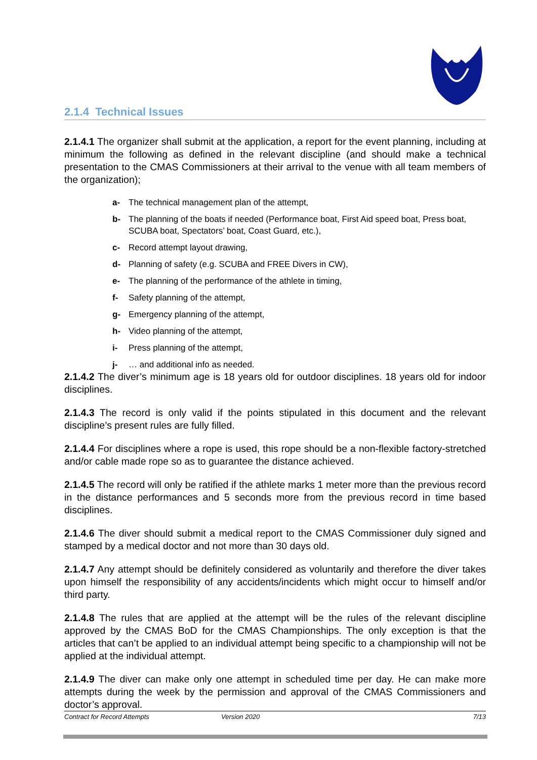2.1.4 Technical Issues
2.1.4.1 The organizer shall submit at the application, a report for the event planning, including at minimum the following as defined in the relevant discipline (and should make a technical presentation to the CMAS Commissioners at their arrival to the venue with all team members of the organization);
a- The technical management plan of the attempt,
b- The planning of the boats if needed (Performance boat, First Aid speed boat, Press boat, SCUBA boat, Spectators’ boat, Coast Guard, etc.),
c- Record attempt layout drawing,
d- Planning of safety (e.g. SCUBA and FREE Divers in CW),
e- The planning of the performance of the athlete in timing,
f- Safety planning of the attempt,
g- Emergency planning of the attempt,
h- Video planning of the attempt,
i- Press planning of the attempt,
j- … and additional info as needed.
2.1.4.2 The diver’s minimum age is 18 years old for outdoor disciplines. 18 years old for indoor disciplines.
2.1.4.3 The record is only valid if the points stipulated in this document and the relevant discipline’s present rules are fully filled.
2.1.4.4 For disciplines where a rope is used, this rope should be a non-flexible factory-stretched and/or cable made rope so as to guarantee the distance achieved.
2.1.4.5 The record will only be ratified if the athlete marks 1 meter more than the previous record in the distance performances and 5 seconds more from the previous record in time based disciplines.
2.1.4.6 The diver should submit a medical report to the CMAS Commissioner duly signed and stamped by a medical doctor and not more than 30 days old.
2.1.4.7 Any attempt should be definitely considered as voluntarily and therefore the diver takes upon himself the responsibility of any accidents/incidents which might occur to himself and/or third party.
2.1.4.8 The rules that are applied at the attempt will be the rules of the relevant discipline approved by the CMAS BoD for the CMAS Championships. The only exception is that the articles that can’t be applied to an individual attempt being specific to a championship will not be applied at the individual attempt.
2.1.4.9 The diver can make only one attempt in scheduled time per day. He can make more attempts during the week by the permission and approval of the CMAS Commissioners and doctor’s approval.
Contract for Record Attempts Version 2020 7/13